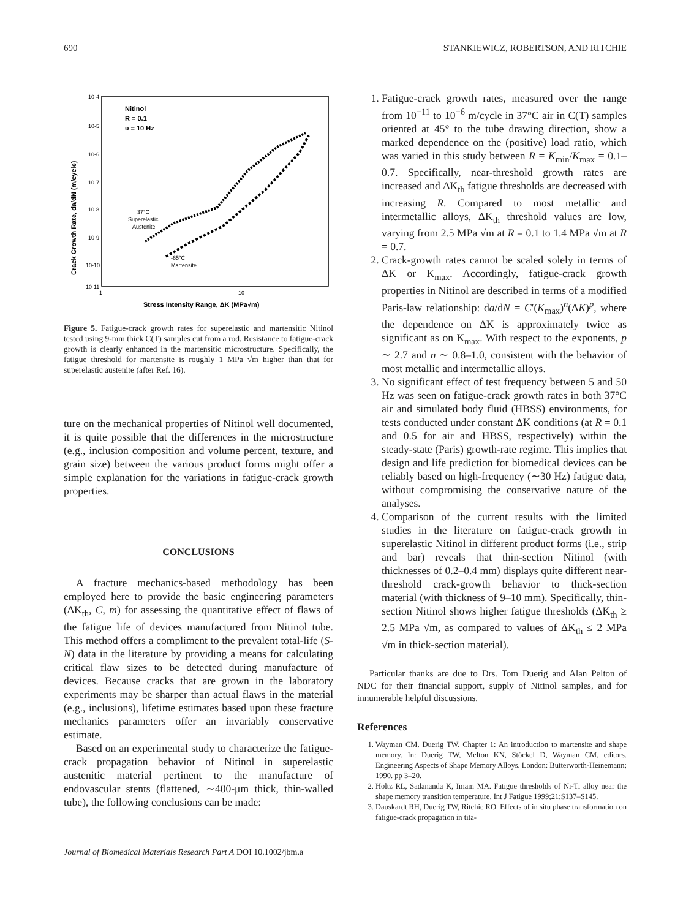690 STANKIEWICZ, ROBERTSON, AND RITCHIE
10-4
10-5
10-6
10-7
10-8
10-9
10-10
10-11
1
10
Nitinol
R = 0.1
υ = 10 Hz
37°C
Superelastic
Austenite
-65°C
Martensite
Stress Intensity Range, ΔK (MPa√m)
Crack Growth Rate, da/dN (m/cycle)
Figure 5. Fatigue-crack growth rates for superelastic and martensitic Nitinol tested using 9-mm thick C(T) samples cut from a rod. Resistance to fatigue-crack growth is clearly enhanced in the martensitic microstructure. Specifically, the fatigue threshold for martensite is roughly 1 MPa √m higher than that for superelastic austenite (after Ref. 16).
ture on the mechanical properties of Nitinol well documented, it is quite possible that the differences in the microstructure (e.g., inclusion composition and volume percent, texture, and grain size) between the various product forms might offer a simple explanation for the variations in fatigue-crack growth properties.
CONCLUSIONS
A fracture mechanics-based methodology has been employed here to provide the basic engineering parameters (ΔK<sub>th</sub>, C, m) for assessing the quantitative effect of flaws of the fatigue life of devices manufactured from Nitinol tube. This method offers a compliment to the prevalent total-life (S-N) data in the literature by providing a means for calculating critical flaw sizes to be detected during manufacture of devices. Because cracks that are grown in the laboratory experiments may be sharper than actual flaws in the material (e.g., inclusions), lifetime estimates based upon these fracture mechanics parameters offer an invariably conservative estimate.
Based on an experimental study to characterize the fatigue-crack propagation behavior of Nitinol in superelastic austenitic material pertinent to the manufacture of endovascular stents (flattened, ∼400-μm thick, thin-walled tube), the following conclusions can be made:
1. Fatigue-crack growth rates, measured over the range from 10<sup>−11</sup> to 10<sup>−6</sup> m/cycle in 37°C air in C(T) samples oriented at 45° to the tube drawing direction, show a marked dependence on the (positive) load ratio, which was varied in this study between R = K<sub>min</sub>/K<sub>max</sub> = 0.1–0.7. Specifically, near-threshold growth rates are increased and ΔK<sub>th</sub> fatigue thresholds are decreased with increasing R. Compared to most metallic and intermetallic alloys, ΔK<sub>th</sub> threshold values are low, varying from 2.5 MPa √m at R = 0.1 to 1.4 MPa √m at R = 0.7.
2. Crack-growth rates cannot be scaled solely in terms of ΔK or K<sub>max</sub>. Accordingly, fatigue-crack growth properties in Nitinol are described in terms of a modified Paris-law relationship: da/dN = C′(K<sub>max</sub>)<sup>n</sup>(ΔK)<sup>p</sup>, where the dependence on ΔK is approximately twice as significant as on K<sub>max</sub>. With respect to the exponents, p ∼ 2.7 and n ∼ 0.8–1.0, consistent with the behavior of most metallic and intermetallic alloys.
3. No significant effect of test frequency between 5 and 50 Hz was seen on fatigue-crack growth rates in both 37°C air and simulated body fluid (HBSS) environments, for tests conducted under constant ΔK conditions (at R = 0.1 and 0.5 for air and HBSS, respectively) within the steady-state (Paris) growth-rate regime. This implies that design and life prediction for biomedical devices can be reliably based on high-frequency (∼30 Hz) fatigue data, without compromising the conservative nature of the analyses.
4. Comparison of the current results with the limited studies in the literature on fatigue-crack growth in superelastic Nitinol in different product forms (i.e., strip and bar) reveals that thin-section Nitinol (with thicknesses of 0.2–0.4 mm) displays quite different near-threshold crack-growth behavior to thick-section material (with thickness of 9–10 mm). Specifically, thin-section Nitinol shows higher fatigue thresholds (ΔK<sub>th</sub> ≥ 2.5 MPa √m, as compared to values of ΔK<sub>th</sub> ≤ 2 MPa √m in thick-section material).
Particular thanks are due to Drs. Tom Duerig and Alan Pelton of NDC for their financial support, supply of Nitinol samples, and for innumerable helpful discussions.
References
1. Wayman CM, Duerig TW. Chapter 1: An introduction to martensite and shape memory. In: Duerig TW, Melton KN, Stöckel D, Wayman CM, editors. Engineering Aspects of Shape Memory Alloys. London: Butterworth-Heinemann; 1990. pp 3–20.
2. Holtz RL, Sadananda K, Imam MA. Fatigue thresholds of Ni-Ti alloy near the shape memory transition temperature. Int J Fatigue 1999;21:S137–S145.
3. Dauskardt RH, Duerig TW, Ritchie RO. Effects of in situ phase transformation on fatigue-crack propagation in tita-
Journal of Biomedical Materials Research Part A DOI 10.1002/jbm.a